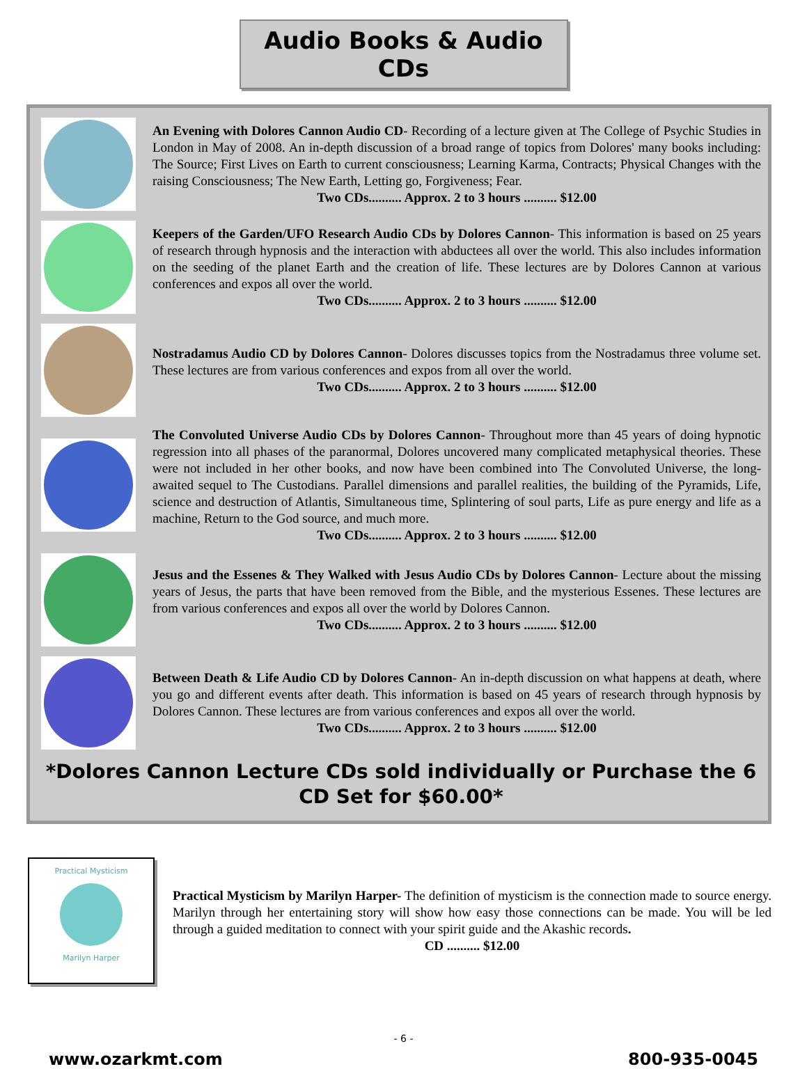Audio Books & Audio CDs
An Evening with Dolores Cannon Audio CD- Recording of a lecture given at The College of Psychic Studies in London in May of 2008. An in-depth discussion of a broad range of topics from Dolores' many books including: The Source; First Lives on Earth to current consciousness; Learning Karma, Contracts; Physical Changes with the raising Consciousness; The New Earth, Letting go, Forgiveness; Fear.
Two CDs.......... Approx. 2 to 3 hours .......... $12.00
Keepers of the Garden/UFO Research Audio CDs by Dolores Cannon- This information is based on 25 years of research through hypnosis and the interaction with abductees all over the world. This also includes information on the seeding of the planet Earth and the creation of life. These lectures are by Dolores Cannon at various conferences and expos all over the world.
Two CDs.......... Approx. 2 to 3 hours .......... $12.00
Nostradamus Audio CD by Dolores Cannon- Dolores discusses topics from the Nostradamus three volume set. These lectures are from various conferences and expos from all over the world.
Two CDs.......... Approx. 2 to 3 hours .......... $12.00
The Convoluted Universe Audio CDs by Dolores Cannon- Throughout more than 45 years of doing hypnotic regression into all phases of the paranormal, Dolores uncovered many complicated metaphysical theories. These were not included in her other books, and now have been combined into The Convoluted Universe, the long-awaited sequel to The Custodians. Parallel dimensions and parallel realities, the building of the Pyramids, Life, science and destruction of Atlantis, Simultaneous time, Splintering of soul parts, Life as pure energy and life as a machine, Return to the God source, and much more.
Two CDs.......... Approx. 2 to 3 hours .......... $12.00
Jesus and the Essenes & They Walked with Jesus Audio CDs by Dolores Cannon- Lecture about the missing years of Jesus, the parts that have been removed from the Bible, and the mysterious Essenes. These lectures are from various conferences and expos all over the world by Dolores Cannon.
Two CDs.......... Approx. 2 to 3 hours .......... $12.00
Between Death & Life Audio CD by Dolores Cannon- An in-depth discussion on what happens at death, where you go and different events after death. This information is based on 45 years of research through hypnosis by Dolores Cannon. These lectures are from various conferences and expos all over the world.
Two CDs.......... Approx. 2 to 3 hours .......... $12.00
*Dolores Cannon Lecture CDs sold individually or Purchase the 6 CD Set for $60.00*
Practical Mysticism
Marilyn Harper
Practical Mysticism by Marilyn Harper- The definition of mysticism is the connection made to source energy. Marilyn through her entertaining story will show how easy those connections can be made. You will be led through a guided meditation to connect with your spirit guide and the Akashic records.
CD .......... $12.00
- 6 -
www.ozarkmt.com 800-935-0045